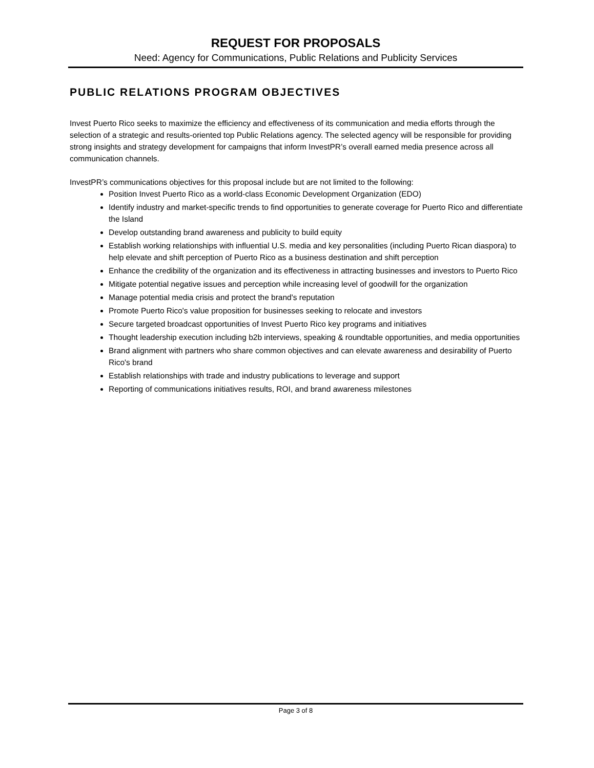REQUEST FOR PROPOSALS
Need: Agency for Communications, Public Relations and Publicity Services
PUBLIC RELATIONS PROGRAM OBJECTIVES
Invest Puerto Rico seeks to maximize the efficiency and effectiveness of its communication and media efforts through the selection of a strategic and results-oriented top Public Relations agency. The selected agency will be responsible for providing strong insights and strategy development for campaigns that inform InvestPR’s overall earned media presence across all communication channels.
InvestPR’s communications objectives for this proposal include but are not limited to the following:
Position Invest Puerto Rico as a world-class Economic Development Organization (EDO)
Identify industry and market-specific trends to find opportunities to generate coverage for Puerto Rico and differentiate the Island
Develop outstanding brand awareness and publicity to build equity
Establish working relationships with influential U.S. media and key personalities (including Puerto Rican diaspora) to help elevate and shift perception of Puerto Rico as a business destination and shift perception
Enhance the credibility of the organization and its effectiveness in attracting businesses and investors to Puerto Rico
Mitigate potential negative issues and perception while increasing level of goodwill for the organization
Manage potential media crisis and protect the brand's reputation
Promote Puerto Rico's value proposition for businesses seeking to relocate and investors
Secure targeted broadcast opportunities of Invest Puerto Rico key programs and initiatives
Thought leadership execution including b2b interviews, speaking & roundtable opportunities, and media opportunities
Brand alignment with partners who share common objectives and can elevate awareness and desirability of Puerto Rico's brand
Establish relationships with trade and industry publications to leverage and support
Reporting of communications initiatives results, ROI, and brand awareness milestones
Page 3 of 8